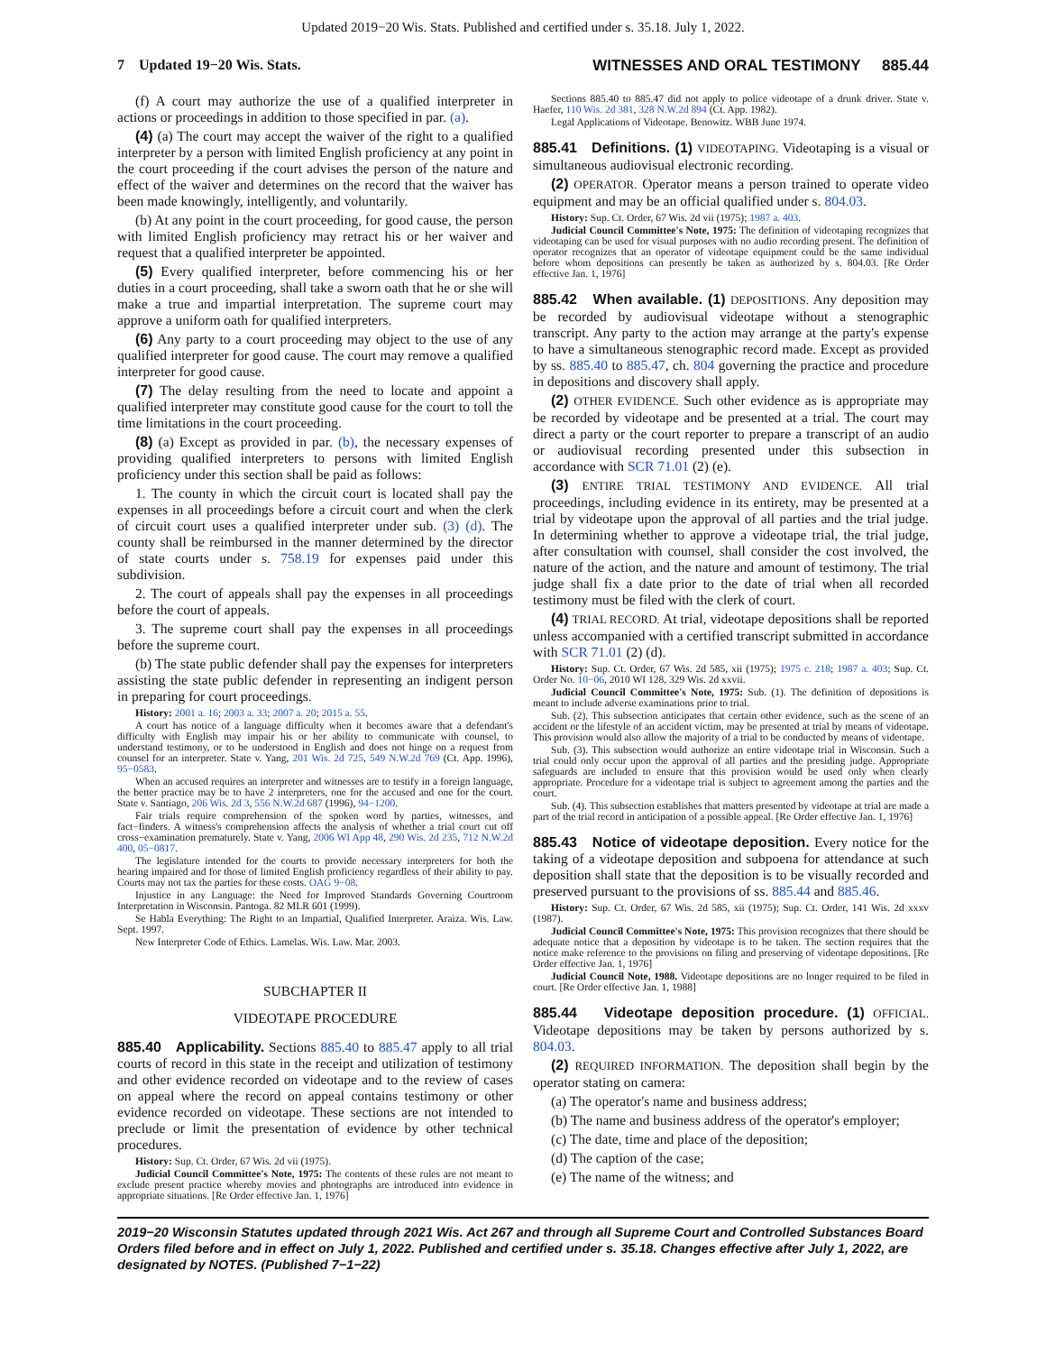Updated 2019−20 Wis. Stats. Published and certified under s. 35.18. July 1, 2022.
7 Updated 19−20 Wis. Stats. WITNESSES AND ORAL TESTIMONY 885.44
(f) A court may authorize the use of a qualified interpreter in actions or proceedings in addition to those specified in par. (a).
(4) (a) The court may accept the waiver of the right to a qualified interpreter by a person with limited English proficiency at any point in the court proceeding if the court advises the person of the nature and effect of the waiver and determines on the record that the waiver has been made knowingly, intelligently, and voluntarily.
(b) At any point in the court proceeding, for good cause, the person with limited English proficiency may retract his or her waiver and request that a qualified interpreter be appointed.
(5) Every qualified interpreter, before commencing his or her duties in a court proceeding, shall take a sworn oath that he or she will make a true and impartial interpretation. The supreme court may approve a uniform oath for qualified interpreters.
(6) Any party to a court proceeding may object to the use of any qualified interpreter for good cause. The court may remove a qualified interpreter for good cause.
(7) The delay resulting from the need to locate and appoint a qualified interpreter may constitute good cause for the court to toll the time limitations in the court proceeding.
(8) (a) Except as provided in par. (b), the necessary expenses of providing qualified interpreters to persons with limited English proficiency under this section shall be paid as follows:
1. The county in which the circuit court is located shall pay the expenses in all proceedings before a circuit court and when the clerk of circuit court uses a qualified interpreter under sub. (3) (d). The county shall be reimbursed in the manner determined by the director of state courts under s. 758.19 for expenses paid under this subdivision.
2. The court of appeals shall pay the expenses in all proceedings before the court of appeals.
3. The supreme court shall pay the expenses in all proceedings before the supreme court.
(b) The state public defender shall pay the expenses for interpreters assisting the state public defender in representing an indigent person in preparing for court proceedings.
History: 2001 a. 16; 2003 a. 33; 2007 a. 20; 2015 a. 55.
A court has notice of a language difficulty when it becomes aware that a defendant's difficulty with English may impair his or her ability to communicate with counsel, to understand testimony, or to be understood in English and does not hinge on a request from counsel for an interpreter. State v. Yang, 201 Wis. 2d 725, 549 N.W.2d 769 (Ct. App. 1996), 95−0583.
When an accused requires an interpreter and witnesses are to testify in a foreign language, the better practice may be to have 2 interpreters, one for the accused and one for the court. State v. Santiago, 206 Wis. 2d 3, 556 N.W.2d 687 (1996), 94−1200.
Fair trials require comprehension of the spoken word by parties, witnesses, and fact−finders. A witness's comprehension affects the analysis of whether a trial court cut off cross−examination prematurely. State v. Yang, 2006 WI App 48, 290 Wis. 2d 235, 712 N.W.2d 400, 05−0817.
The legislature intended for the courts to provide necessary interpreters for both the hearing impaired and for those of limited English proficiency regardless of their ability to pay. Courts may not tax the parties for these costs. OAG 9−08.
Injustice in any Language: the Need for Improved Standards Governing Courtroom Interpretation in Wisconsin. Pantoga. 82 MLR 601 (1999).
Se Habla Everything: The Right to an Impartial, Qualified Interpreter. Araiza. Wis. Law. Sept. 1997.
New Interpreter Code of Ethics. Lamelas. Wis. Law. Mar. 2003.
SUBCHAPTER II
VIDEOTAPE PROCEDURE
885.40 Applicability. Sections 885.40 to 885.47 apply to all trial courts of record in this state in the receipt and utilization of testimony and other evidence recorded on videotape and to the review of cases on appeal where the record on appeal contains testimony or other evidence recorded on videotape. These sections are not intended to preclude or limit the presentation of evidence by other technical procedures.
History: Sup. Ct. Order, 67 Wis. 2d vii (1975).
Judicial Council Committee's Note, 1975: The contents of these rules are not meant to exclude present practice whereby movies and photographs are introduced into evidence in appropriate situations. [Re Order effective Jan. 1, 1976]
Sections 885.40 to 885.47 did not apply to police videotape of a drunk driver. State v. Haefer, 110 Wis. 2d 381, 328 N.W.2d 894 (Ct. App. 1982).
Legal Applications of Videotape. Benowitz. WBB June 1974.
885.41 Definitions. (1) VIDEOTAPING. Videotaping is a visual or simultaneous audiovisual electronic recording.
(2) OPERATOR. Operator means a person trained to operate video equipment and may be an official qualified under s. 804.03.
History: Sup. Ct. Order, 67 Wis. 2d vii (1975); 1987 a. 403.
Judicial Council Committee's Note, 1975: The definition of videotaping recognizes that videotaping can be used for visual purposes with no audio recording present. The definition of operator recognizes that an operator of videotape equipment could be the same individual before whom depositions can presently be taken as authorized by s. 804.03. [Re Order effective Jan. 1, 1976]
885.42 When available. (1) DEPOSITIONS. Any deposition may be recorded by audiovisual videotape without a stenographic transcript. Any party to the action may arrange at the party's expense to have a simultaneous stenographic record made. Except as provided by ss. 885.40 to 885.47, ch. 804 governing the practice and procedure in depositions and discovery shall apply.
(2) OTHER EVIDENCE. Such other evidence as is appropriate may be recorded by videotape and be presented at a trial. The court may direct a party or the court reporter to prepare a transcript of an audio or audiovisual recording presented under this subsection in accordance with SCR 71.01 (2) (e).
(3) ENTIRE TRIAL TESTIMONY AND EVIDENCE. All trial proceedings, including evidence in its entirety, may be presented at a trial by videotape upon the approval of all parties and the trial judge. In determining whether to approve a videotape trial, the trial judge, after consultation with counsel, shall consider the cost involved, the nature of the action, and the nature and amount of testimony. The trial judge shall fix a date prior to the date of trial when all recorded testimony must be filed with the clerk of court.
(4) TRIAL RECORD. At trial, videotape depositions shall be reported unless accompanied with a certified transcript submitted in accordance with SCR 71.01 (2) (d).
History: Sup. Ct. Order, 67 Wis. 2d 585, xii (1975); 1975 c. 218; 1987 a. 403; Sup. Ct. Order No. 10−06, 2010 WI 128, 329 Wis. 2d xxvii.
Judicial Council Committee's Note, 1975: Sub. (1). The definition of depositions is meant to include adverse examinations prior to trial.
Sub. (2). This subsection anticipates that certain other evidence, such as the scene of an accident or the lifestyle of an accident victim, may be presented at trial by means of videotape. This provision would also allow the majority of a trial to be conducted by means of videotape.
Sub. (3). This subsection would authorize an entire videotape trial in Wisconsin. Such a trial could only occur upon the approval of all parties and the presiding judge. Appropriate safeguards are included to ensure that this provision would be used only when clearly appropriate. Procedure for a videotape trial is subject to agreement among the parties and the court.
Sub. (4). This subsection establishes that matters presented by videotape at trial are made a part of the trial record in anticipation of a possible appeal. [Re Order effective Jan. 1, 1976]
885.43 Notice of videotape deposition. Every notice for the taking of a videotape deposition and subpoena for attendance at such deposition shall state that the deposition is to be visually recorded and preserved pursuant to the provisions of ss. 885.44 and 885.46.
History: Sup. Ct. Order, 67 Wis. 2d 585, xii (1975); Sup. Ct. Order, 141 Wis. 2d xxxv (1987).
Judicial Council Committee's Note, 1975: This provision recognizes that there should be adequate notice that a deposition by videotape is to be taken. The section requires that the notice make reference to the provisions on filing and preserving of videotape depositions. [Re Order effective Jan. 1, 1976]
Judicial Council Note, 1988. Videotape depositions are no longer required to be filed in court. [Re Order effective Jan. 1, 1988]
885.44 Videotape deposition procedure. (1) OFFICIAL. Videotape depositions may be taken by persons authorized by s. 804.03.
(2) REQUIRED INFORMATION. The deposition shall begin by the operator stating on camera:
(a) The operator's name and business address;
(b) The name and business address of the operator's employer;
(c) The date, time and place of the deposition;
(d) The caption of the case;
(e) The name of the witness; and
2019−20 Wisconsin Statutes updated through 2021 Wis. Act 267 and through all Supreme Court and Controlled Substances Board Orders filed before and in effect on July 1, 2022. Published and certified under s. 35.18. Changes effective after July 1, 2022, are designated by NOTES. (Published 7−1−22)